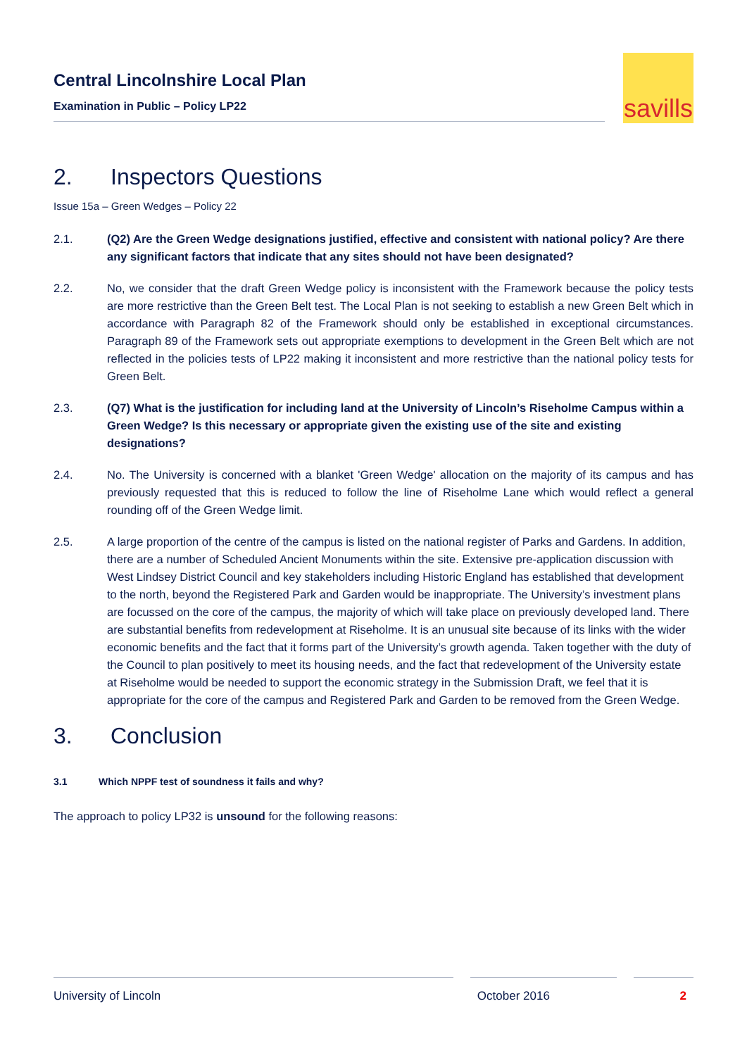Central Lincolnshire Local Plan
Examination in Public – Policy LP22
savills
2. Inspectors Questions
Issue 15a – Green Wedges – Policy 22
2.1. (Q2) Are the Green Wedge designations justified, effective and consistent with national policy? Are there any significant factors that indicate that any sites should not have been designated?
2.2. No, we consider that the draft Green Wedge policy is inconsistent with the Framework because the policy tests are more restrictive than the Green Belt test. The Local Plan is not seeking to establish a new Green Belt which in accordance with Paragraph 82 of the Framework should only be established in exceptional circumstances. Paragraph 89 of the Framework sets out appropriate exemptions to development in the Green Belt which are not reflected in the policies tests of LP22 making it inconsistent and more restrictive than the national policy tests for Green Belt.
2.3. (Q7) What is the justification for including land at the University of Lincoln’s Riseholme Campus within a Green Wedge? Is this necessary or appropriate given the existing use of the site and existing designations?
2.4. No. The University is concerned with a blanket 'Green Wedge' allocation on the majority of its campus and has previously requested that this is reduced to follow the line of Riseholme Lane which would reflect a general rounding off of the Green Wedge limit.
2.5. A large proportion of the centre of the campus is listed on the national register of Parks and Gardens. In addition, there are a number of Scheduled Ancient Monuments within the site. Extensive pre-application discussion with West Lindsey District Council and key stakeholders including Historic England has established that development to the north, beyond the Registered Park and Garden would be inappropriate. The University’s investment plans are focussed on the core of the campus, the majority of which will take place on previously developed land. There are substantial benefits from redevelopment at Riseholme. It is an unusual site because of its links with the wider economic benefits and the fact that it forms part of the University’s growth agenda. Taken together with the duty of the Council to plan positively to meet its housing needs, and the fact that redevelopment of the University estate at Riseholme would be needed to support the economic strategy in the Submission Draft, we feel that it is appropriate for the core of the campus and Registered Park and Garden to be removed from the Green Wedge.
3. Conclusion
3.1 Which NPPF test of soundness it fails and why?
The approach to policy LP32 is unsound for the following reasons:
University of Lincoln October 2016 2